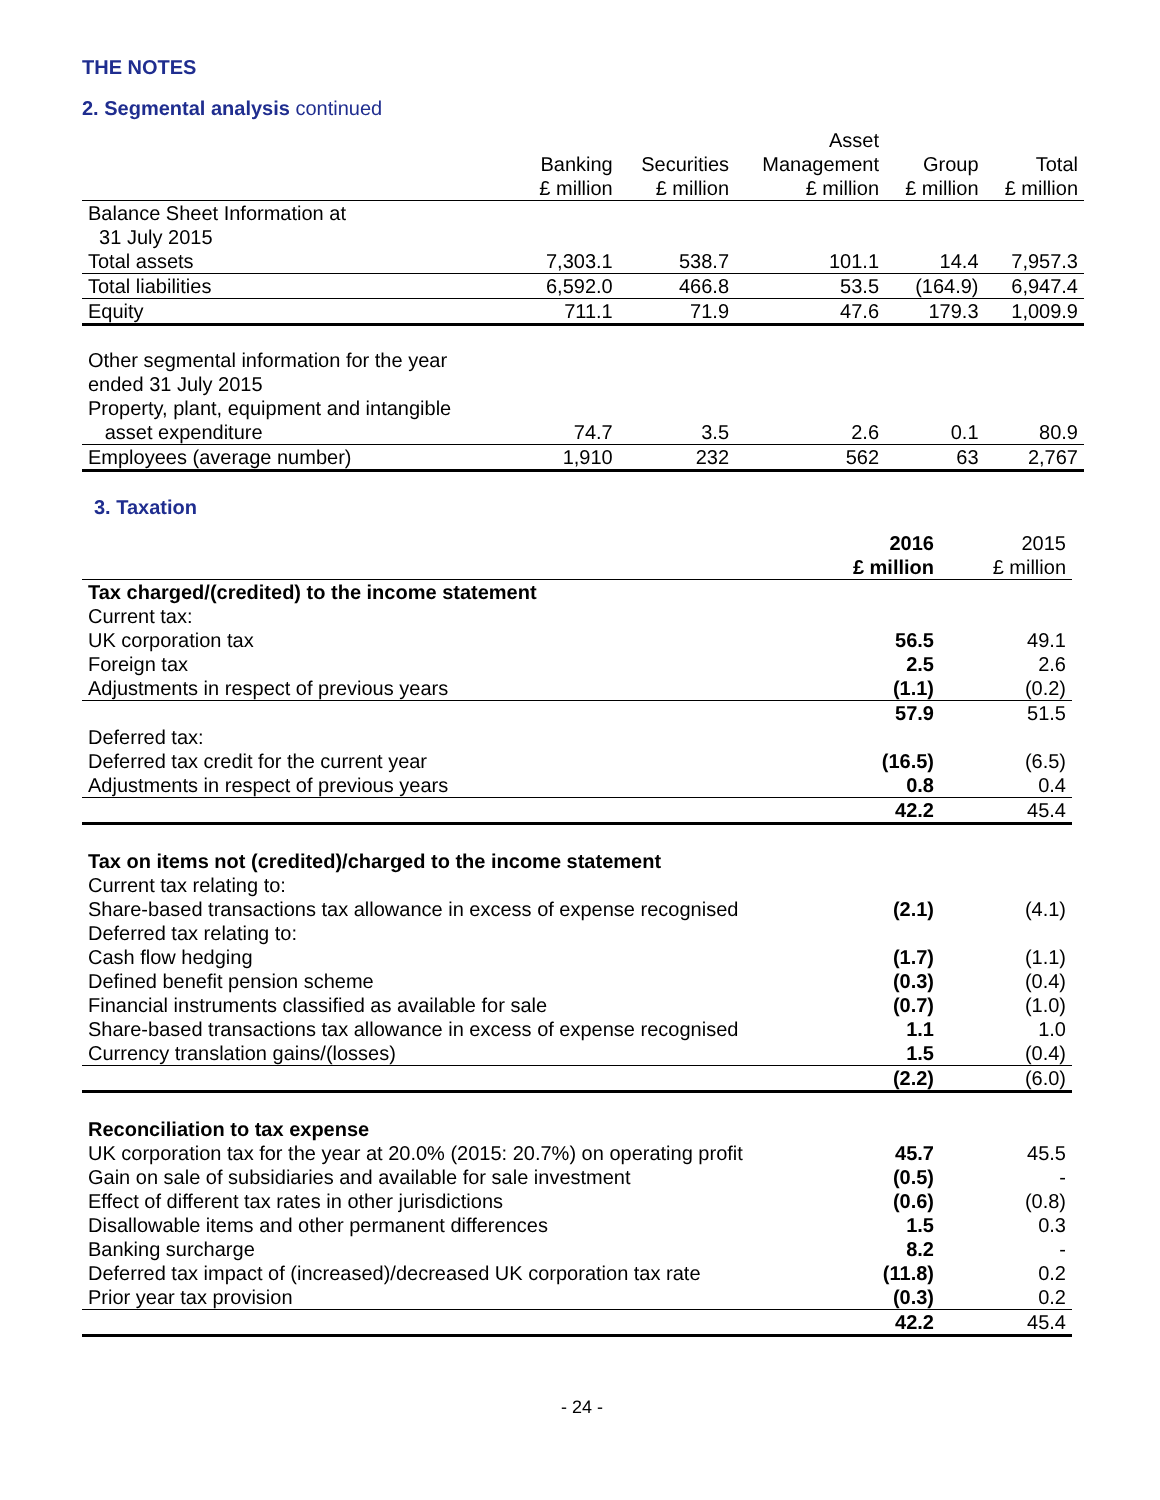THE NOTES
2. Segmental analysis continued
| | Banking £ million | Securities £ million | Asset Management £ million | Group £ million | Total £ million |
| --- | --- | --- | --- | --- | --- |
| Balance Sheet Information at 31 July 2015 | | | | | |
| Total assets | 7,303.1 | 538.7 | 101.1 | 14.4 | 7,957.3 |
| Total liabilities | 6,592.0 | 466.8 | 53.5 | (164.9) | 6,947.4 |
| Equity | 711.1 | 71.9 | 47.6 | 179.3 | 1,009.9 |
| Other segmental information for the year ended 31 July 2015 Property, plant, equipment and intangible asset expenditure | 74.7 | 3.5 | 2.6 | 0.1 | 80.9 |
| Employees (average number) | 1,910 | 232 | 562 | 63 | 2,767 |
3. Taxation
| | 2016 £ million | 2015 £ million |
| Tax charged/(credited) to the income statement | | |
| Current tax: | | |
| UK corporation tax | 56.5 | 49.1 |
| Foreign tax | 2.5 | 2.6 |
| Adjustments in respect of previous years | (1.1) | (0.2) |
| | 57.9 | 51.5 |
| Deferred tax: | | |
| Deferred tax credit for the current year | (16.5) | (6.5) |
| Adjustments in respect of previous years | 0.8 | 0.4 |
| | 42.2 | 45.4 |
| Tax on items not (credited)/charged to the income statement | | |
| Current tax relating to: | | |
| Share-based transactions tax allowance in excess of expense recognised | (2.1) | (4.1) |
| Deferred tax relating to: | | |
| Cash flow hedging | (1.7) | (1.1) |
| Defined benefit pension scheme | (0.3) | (0.4) |
| Financial instruments classified as available for sale | (0.7) | (1.0) |
| Share-based transactions tax allowance in excess of expense recognised | 1.1 | 1.0 |
| Currency translation gains/(losses) | 1.5 | (0.4) |
| | (2.2) | (6.0) |
| Reconciliation to tax expense | | |
| UK corporation tax for the year at 20.0% (2015: 20.7%) on operating profit | 45.7 | 45.5 |
| Gain on sale of subsidiaries and available for sale investment | (0.5) | - |
| Effect of different tax rates in other jurisdictions | (0.6) | (0.8) |
| Disallowable items and other permanent differences | 1.5 | 0.3 |
| Banking surcharge | 8.2 | - |
| Deferred tax impact of (increased)/decreased UK corporation tax rate | (11.8) | 0.2 |
| Prior year tax provision | (0.3) | 0.2 |
| | 42.2 | 45.4 |
- 24 -